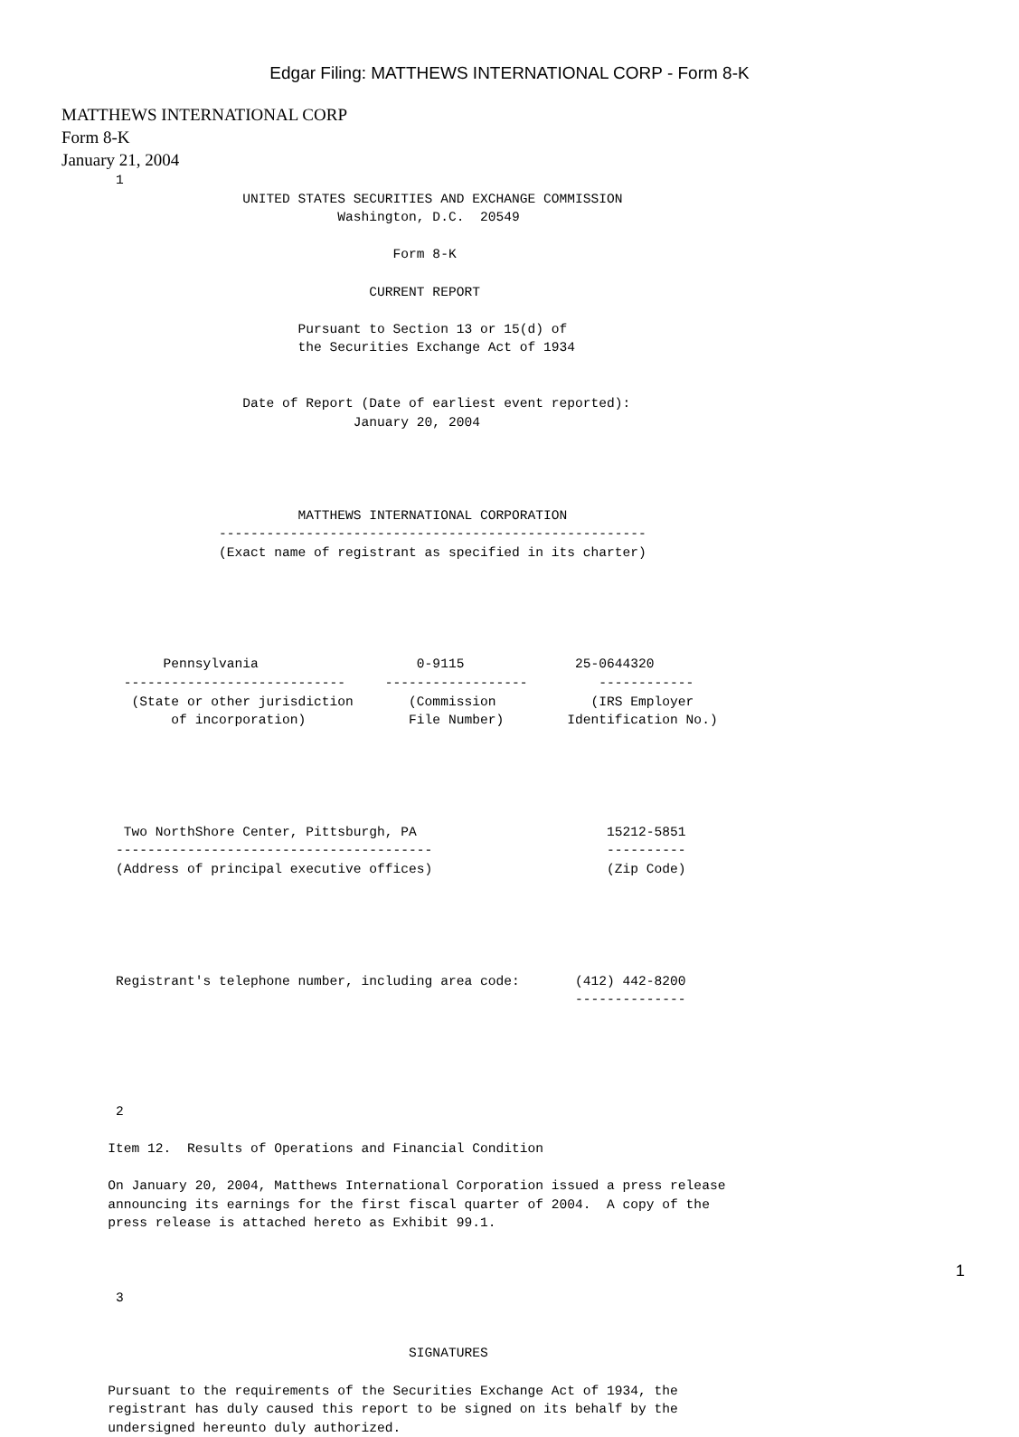Edgar Filing: MATTHEWS INTERNATIONAL CORP - Form 8-K
MATTHEWS INTERNATIONAL CORP
Form 8-K
January 21, 2004
        1
                        UNITED STATES SECURITIES AND EXCHANGE COMMISSION
                                    Washington, D.C.  20549

                                           Form 8-K

                                        CURRENT REPORT

                               Pursuant to Section 13 or 15(d) of
                               the Securities Exchange Act of 1934


                        Date of Report (Date of earliest event reported):
                                      January 20, 2004




                               MATTHEWS INTERNATIONAL CORPORATION
                     ------------------------------------------------------
                     (Exact name of registrant as specified in its charter)





              Pennsylvania                    0-9115              25-0644320
         ----------------------------     ------------------         ------------
          (State or other jurisdiction       (Commission            (IRS Employer
               of incorporation)             File Number)        Identification No.)





         Two NorthShore Center, Pittsburgh, PA                        15212-5851
        ----------------------------------------                      ----------
        (Address of principal executive offices)                      (Zip Code)





        Registrant's telephone number, including area code:       (412) 442-8200
                                                                  --------------





        2

       Item 12.  Results of Operations and Financial Condition

       On January 20, 2004, Matthews International Corporation issued a press release
       announcing its earnings for the first fiscal quarter of 2004.  A copy of the
       press release is attached hereto as Exhibit 99.1.



        3


                                             SIGNATURES

       Pursuant to the requirements of the Securities Exchange Act of 1934, the
       registrant has duly caused this report to be signed on its behalf by the
       undersigned hereunto duly authorized.
1